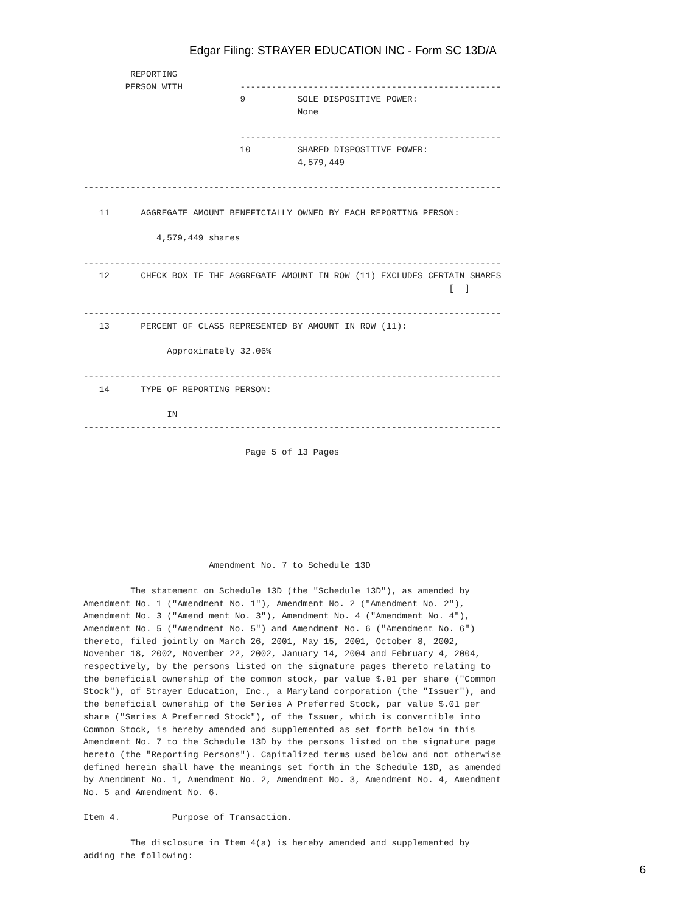Edgar Filing: STRAYER EDUCATION INC - Form SC 13D/A
         REPORTING
        PERSON WITH           --------------------------------------------------
                              9          SOLE DISPOSITIVE POWER:
                                         None

                              --------------------------------------------------
                              10         SHARED DISPOSITIVE POWER:
                                         4,579,449

--------------------------------------------------------------------------------

   11      AGGREGATE AMOUNT BENEFICIALLY OWNED BY EACH REPORTING PERSON:

              4,579,449 shares

--------------------------------------------------------------------------------
   12      CHECK BOX IF THE AGGREGATE AMOUNT IN ROW (11) EXCLUDES CERTAIN SHARES
                                                                      [  ]

--------------------------------------------------------------------------------
   13      PERCENT OF CLASS REPRESENTED BY AMOUNT IN ROW (11):

                Approximately 32.06%

--------------------------------------------------------------------------------
   14      TYPE OF REPORTING PERSON:

                IN
--------------------------------------------------------------------------------

                               Page 5 of 13 Pages








                        Amendment No. 7 to Schedule 13D

         The statement on Schedule 13D (the "Schedule 13D"), as amended by
Amendment No. 1 ("Amendment No. 1"), Amendment No. 2 ("Amendment No. 2"),
Amendment No. 3 ("Amend ment No. 3"), Amendment No. 4 ("Amendment No. 4"),
Amendment No. 5 ("Amendment No. 5") and Amendment No. 6 ("Amendment No. 6")
thereto, filed jointly on March 26, 2001, May 15, 2001, October 8, 2002,
November 18, 2002, November 22, 2002, January 14, 2004 and February 4, 2004,
respectively, by the persons listed on the signature pages thereto relating to
the beneficial ownership of the common stock, par value $.01 per share ("Common
Stock"), of Strayer Education, Inc., a Maryland corporation (the "Issuer"), and
the beneficial ownership of the Series A Preferred Stock, par value $.01 per
share ("Series A Preferred Stock"), of the Issuer, which is convertible into
Common Stock, is hereby amended and supplemented as set forth below in this
Amendment No. 7 to the Schedule 13D by the persons listed on the signature page
hereto (the "Reporting Persons"). Capitalized terms used below and not otherwise
defined herein shall have the meanings set forth in the Schedule 13D, as amended
by Amendment No. 1, Amendment No. 2, Amendment No. 3, Amendment No. 4, Amendment
No. 5 and Amendment No. 6.

Item 4.          Purpose of Transaction.

         The disclosure in Item 4(a) is hereby amended and supplemented by
adding the following:
6